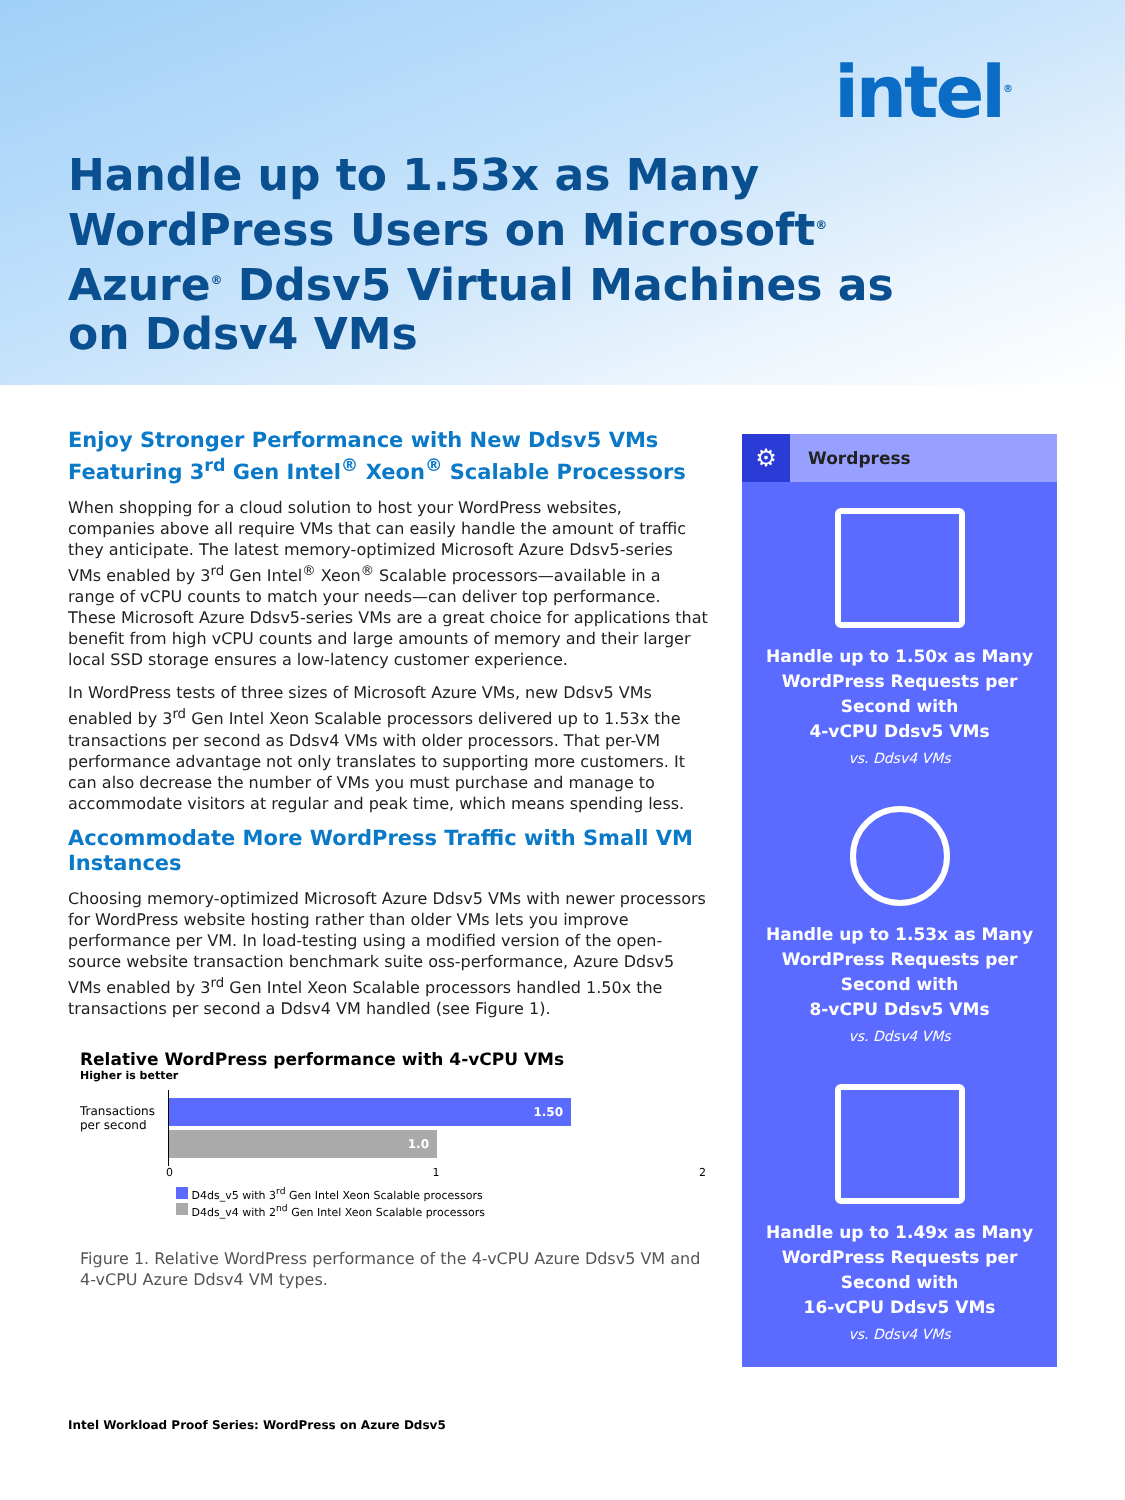intel<sup>®</sup>
Handle up to 1.53x as Many WordPress Users on Microsoft<sup>®</sup> Azure<sup>®</sup> Ddsv5 Virtual Machines as on Ddsv4 VMs
Enjoy Stronger Performance with New Ddsv5 VMs Featuring 3<sup>rd</sup> Gen Intel<sup>®</sup> Xeon<sup>®</sup> Scalable Processors
When shopping for a cloud solution to host your WordPress websites, companies above all require VMs that can easily handle the amount of traffic they anticipate. The latest memory-optimized Microsoft Azure Ddsv5-series VMs enabled by 3<sup>rd</sup> Gen Intel<sup>®</sup> Xeon<sup>®</sup> Scalable processors—available in a range of vCPU counts to match your needs—can deliver top performance. These Microsoft Azure Ddsv5-series VMs are a great choice for applications that benefit from high vCPU counts and large amounts of memory and their larger local SSD storage ensures a low-latency customer experience.
In WordPress tests of three sizes of Microsoft Azure VMs, new Ddsv5 VMs enabled by 3<sup>rd</sup> Gen Intel Xeon Scalable processors delivered up to 1.53x the transactions per second as Ddsv4 VMs with older processors. That per-VM performance advantage not only translates to supporting more customers. It can also decrease the number of VMs you must purchase and manage to accommodate visitors at regular and peak time, which means spending less.
Accommodate More WordPress Traffic with Small VM Instances
Choosing memory-optimized Microsoft Azure Ddsv5 VMs with newer processors for WordPress website hosting rather than older VMs lets you improve performance per VM. In load-testing using a modified version of the open-source website transaction benchmark suite oss-performance, Azure Ddsv5 VMs enabled by 3<sup>rd</sup> Gen Intel Xeon Scalable processors handled 1.50x the transactions per second a Ddsv4 VM handled (see Figure 1).
Relative WordPress performance with 4-vCPU VMs
Higher is better
Transactions per second
1.50
1.0
0 1 2
D4ds_v5 with 3<sup>rd</sup> Gen Intel Xeon Scalable processors
D4ds_v4 with 2<sup>nd</sup> Gen Intel Xeon Scalable processors
Figure 1. Relative WordPress performance of the 4-vCPU Azure Ddsv5 VM and 4-vCPU Azure Ddsv4 VM types.
⚙ Wordpress
Handle up to 1.50x as Many WordPress Requests per Second with
4-vCPU Ddsv5 VMs
vs. Ddsv4 VMs
Handle up to 1.53x as Many WordPress Requests per Second with
8-vCPU Ddsv5 VMs
vs. Ddsv4 VMs
Handle up to 1.49x as Many WordPress Requests per Second with
16-vCPU Ddsv5 VMs
vs. Ddsv4 VMs
Intel Workload Proof Series: WordPress on Azure Ddsv5